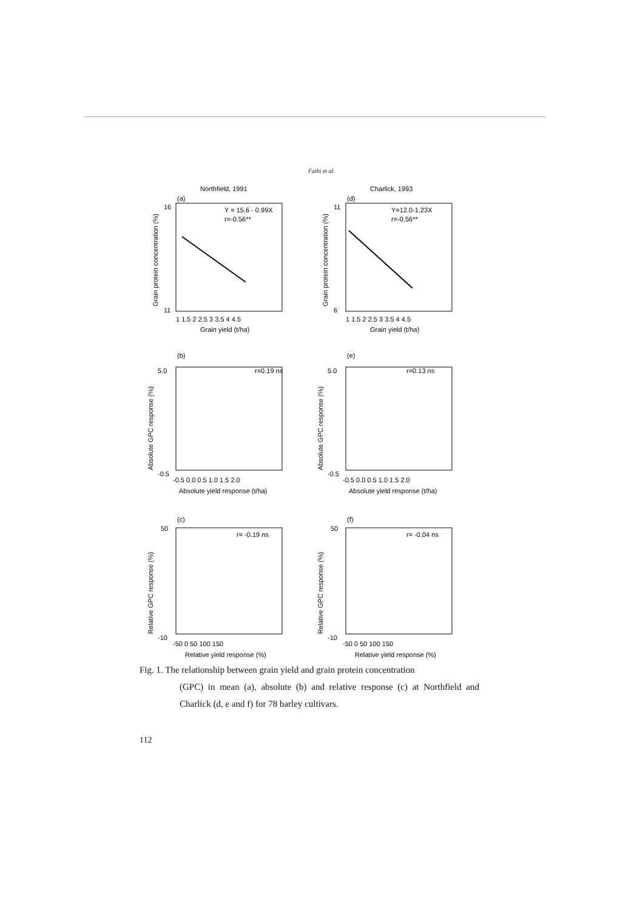Fathi et al.
Northfield, 1991
(a)
Y = 15.6 - 0.99X
r=-0.56**
16
11
1 1.5 2 2.5 3 3.5 4 4.5
Grain yield (t/ha)
Grain protein concentration (%)
Charlick, 1993
(d)
Y=12.0-1.23X
r=-0.56**
11
6
1 1.5 2 2.5 3 3.5 4 4.5
Grain yield (t/ha)
Grain protein concentration (%)
(b)
r=0.19 ns
5.0
-0.5
-0.5 0.0 0.5 1.0 1.5 2.0
Absolute yield response (t/ha)
Absolute GPC response (%)
(e)
r=0.13 ns
5.0
-0.5
-0.5 0.0 0.5 1.0 1.5 2.0
Absolute yield response (t/ha)
Absolute GPC response (%)
(c)
r= -0.19 ns
50
-10
-50 0 50 100 150
Relative yield response (%)
Relative GPC response (%)
(f)
r= -0.04 ns
50
-10
-50 0 50 100 150
Relative yield response (%)
Relative GPC response (%)
Fig. 1. The relationship between grain yield and grain protein concentration
(GPC) in mean (a), absolute (b) and relative response (c) at Northfield and Charlick (d, e and f) for 78 barley cultivars.
112